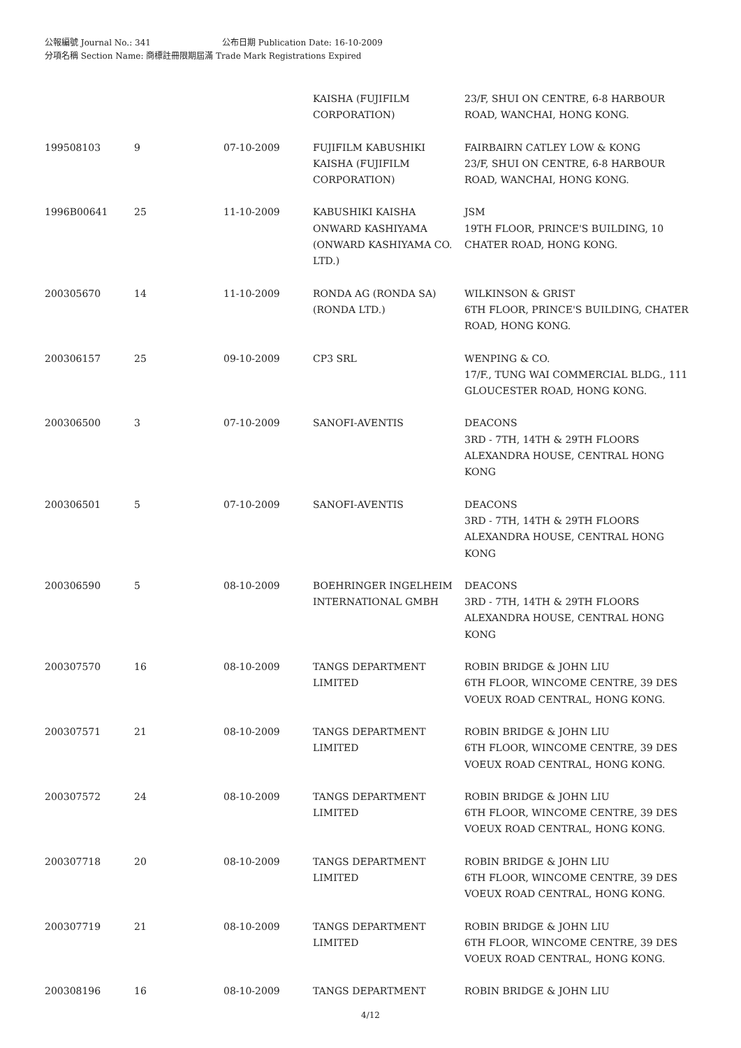公報編號 Journal No.: 341 公布日期 Publication Date: 16-10-2009
分項名稱 Section Name: 商標註冊限期屆滿 Trade Mark Registrations Expired
| | | | KAISHA (FUJIFILM CORPORATION) | 23/F, SHUI ON CENTRE, 6-8 HARBOUR ROAD, WANCHAI, HONG KONG. |
| 199508103 | 9 | 07-10-2009 | FUJIFILM KABUSHIKI KAISHA (FUJIFILM CORPORATION) | FAIRBAIRN CATLEY LOW & KONG 23/F, SHUI ON CENTRE, 6-8 HARBOUR ROAD, WANCHAI, HONG KONG. |
| 1996B00641 | 25 | 11-10-2009 | KABUSHIKI KAISHA ONWARD KASHIYAMA (ONWARD KASHIYAMA CO. LTD.) | JSM 19TH FLOOR, PRINCE'S BUILDING, 10 CHATER ROAD, HONG KONG. |
| 200305670 | 14 | 11-10-2009 | RONDA AG (RONDA SA) (RONDA LTD.) | WILKINSON & GRIST 6TH FLOOR, PRINCE'S BUILDING, CHATER ROAD, HONG KONG. |
| 200306157 | 25 | 09-10-2009 | CP3 SRL | WENPING & CO. 17/F., TUNG WAI COMMERCIAL BLDG., 111 GLOUCESTER ROAD, HONG KONG. |
| 200306500 | 3 | 07-10-2009 | SANOFI-AVENTIS | DEACONS 3RD - 7TH, 14TH & 29TH FLOORS ALEXANDRA HOUSE, CENTRAL HONG KONG |
| 200306501 | 5 | 07-10-2009 | SANOFI-AVENTIS | DEACONS 3RD - 7TH, 14TH & 29TH FLOORS ALEXANDRA HOUSE, CENTRAL HONG KONG |
| 200306590 | 5 | 08-10-2009 | BOEHRINGER INGELHEIM INTERNATIONAL GMBH | DEACONS 3RD - 7TH, 14TH & 29TH FLOORS ALEXANDRA HOUSE, CENTRAL HONG KONG |
| 200307570 | 16 | 08-10-2009 | TANGS DEPARTMENT LIMITED | ROBIN BRIDGE & JOHN LIU 6TH FLOOR, WINCOME CENTRE, 39 DES VOEUX ROAD CENTRAL, HONG KONG. |
| 200307571 | 21 | 08-10-2009 | TANGS DEPARTMENT LIMITED | ROBIN BRIDGE & JOHN LIU 6TH FLOOR, WINCOME CENTRE, 39 DES VOEUX ROAD CENTRAL, HONG KONG. |
| 200307572 | 24 | 08-10-2009 | TANGS DEPARTMENT LIMITED | ROBIN BRIDGE & JOHN LIU 6TH FLOOR, WINCOME CENTRE, 39 DES VOEUX ROAD CENTRAL, HONG KONG. |
| 200307718 | 20 | 08-10-2009 | TANGS DEPARTMENT LIMITED | ROBIN BRIDGE & JOHN LIU 6TH FLOOR, WINCOME CENTRE, 39 DES VOEUX ROAD CENTRAL, HONG KONG. |
| 200307719 | 21 | 08-10-2009 | TANGS DEPARTMENT LIMITED | ROBIN BRIDGE & JOHN LIU 6TH FLOOR, WINCOME CENTRE, 39 DES VOEUX ROAD CENTRAL, HONG KONG. |
| 200308196 | 16 | 08-10-2009 | TANGS DEPARTMENT | ROBIN BRIDGE & JOHN LIU |
4/12